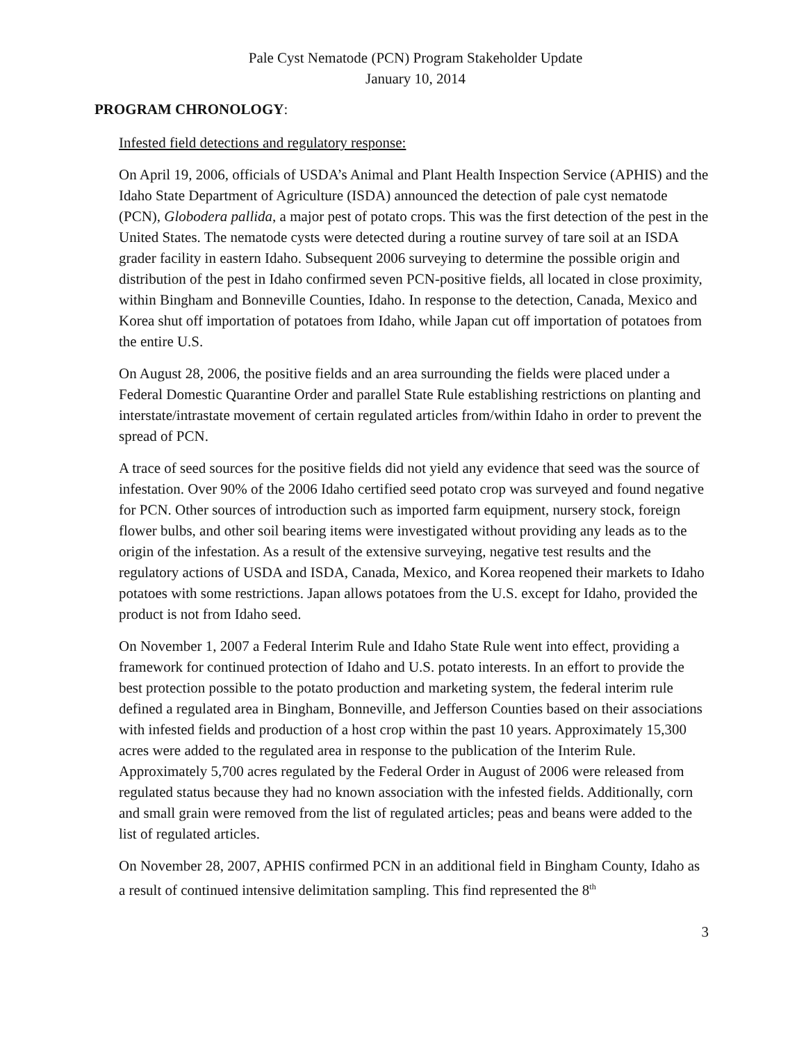Pale Cyst Nematode (PCN) Program Stakeholder Update
January 10, 2014
PROGRAM CHRONOLOGY:
Infested field detections and regulatory response:
On April 19, 2006, officials of USDA’s Animal and Plant Health Inspection Service (APHIS) and the Idaho State Department of Agriculture (ISDA) announced the detection of pale cyst nematode (PCN), Globodera pallida, a major pest of potato crops. This was the first detection of the pest in the United States. The nematode cysts were detected during a routine survey of tare soil at an ISDA grader facility in eastern Idaho. Subsequent 2006 surveying to determine the possible origin and distribution of the pest in Idaho confirmed seven PCN-positive fields, all located in close proximity, within Bingham and Bonneville Counties, Idaho. In response to the detection, Canada, Mexico and Korea shut off importation of potatoes from Idaho, while Japan cut off importation of potatoes from the entire U.S.
On August 28, 2006, the positive fields and an area surrounding the fields were placed under a Federal Domestic Quarantine Order and parallel State Rule establishing restrictions on planting and interstate/intrastate movement of certain regulated articles from/within Idaho in order to prevent the spread of PCN.
A trace of seed sources for the positive fields did not yield any evidence that seed was the source of infestation. Over 90% of the 2006 Idaho certified seed potato crop was surveyed and found negative for PCN. Other sources of introduction such as imported farm equipment, nursery stock, foreign flower bulbs, and other soil bearing items were investigated without providing any leads as to the origin of the infestation. As a result of the extensive surveying, negative test results and the regulatory actions of USDA and ISDA, Canada, Mexico, and Korea reopened their markets to Idaho potatoes with some restrictions. Japan allows potatoes from the U.S. except for Idaho, provided the product is not from Idaho seed.
On November 1, 2007 a Federal Interim Rule and Idaho State Rule went into effect, providing a framework for continued protection of Idaho and U.S. potato interests. In an effort to provide the best protection possible to the potato production and marketing system, the federal interim rule defined a regulated area in Bingham, Bonneville, and Jefferson Counties based on their associations with infested fields and production of a host crop within the past 10 years. Approximately 15,300 acres were added to the regulated area in response to the publication of the Interim Rule. Approximately 5,700 acres regulated by the Federal Order in August of 2006 were released from regulated status because they had no known association with the infested fields. Additionally, corn and small grain were removed from the list of regulated articles; peas and beans were added to the list of regulated articles.
On November 28, 2007, APHIS confirmed PCN in an additional field in Bingham County, Idaho as a result of continued intensive delimitation sampling. This find represented the 8<sup>th</sup>
3